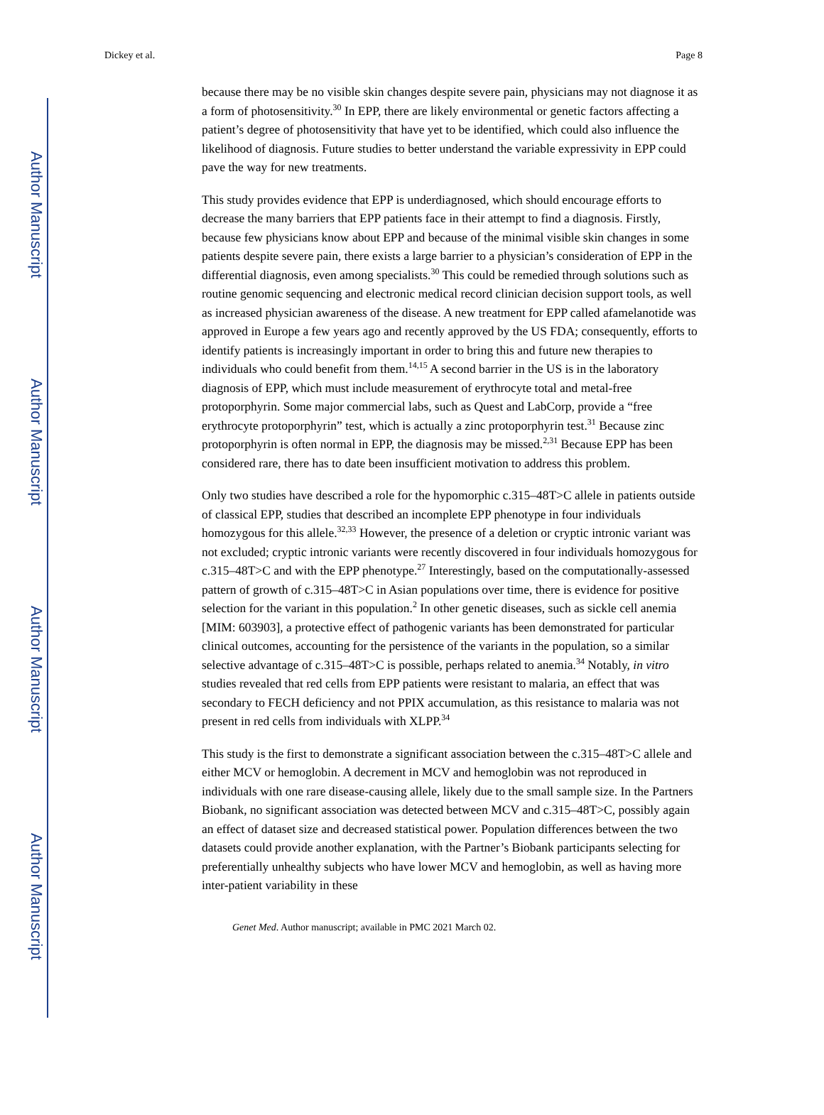Author Manuscript
Author Manuscript
Author Manuscript
Author Manuscript
Dickey et al. Page 8
because there may be no visible skin changes despite severe pain, physicians may not diagnose it as a form of photosensitivity.<sup>30</sup> In EPP, there are likely environmental or genetic factors affecting a patient’s degree of photosensitivity that have yet to be identified, which could also influence the likelihood of diagnosis. Future studies to better understand the variable expressivity in EPP could pave the way for new treatments.
This study provides evidence that EPP is underdiagnosed, which should encourage efforts to decrease the many barriers that EPP patients face in their attempt to find a diagnosis. Firstly, because few physicians know about EPP and because of the minimal visible skin changes in some patients despite severe pain, there exists a large barrier to a physician’s consideration of EPP in the differential diagnosis, even among specialists.<sup>30</sup> This could be remedied through solutions such as routine genomic sequencing and electronic medical record clinician decision support tools, as well as increased physician awareness of the disease. A new treatment for EPP called afamelanotide was approved in Europe a few years ago and recently approved by the US FDA; consequently, efforts to identify patients is increasingly important in order to bring this and future new therapies to individuals who could benefit from them.<sup>14,15</sup> A second barrier in the US is in the laboratory diagnosis of EPP, which must include measurement of erythrocyte total and metal-free protoporphyrin. Some major commercial labs, such as Quest and LabCorp, provide a “free erythrocyte protoporphyrin” test, which is actually a zinc protoporphyrin test.<sup>31</sup> Because zinc protoporphyrin is often normal in EPP, the diagnosis may be missed.<sup>2,31</sup> Because EPP has been considered rare, there has to date been insufficient motivation to address this problem.
Only two studies have described a role for the hypomorphic c.315–48T>C allele in patients outside of classical EPP, studies that described an incomplete EPP phenotype in four individuals homozygous for this allele.<sup>32,33</sup> However, the presence of a deletion or cryptic intronic variant was not excluded; cryptic intronic variants were recently discovered in four individuals homozygous for c.315–48T>C and with the EPP phenotype.<sup>27</sup> Interestingly, based on the computationally-assessed pattern of growth of c.315–48T>C in Asian populations over time, there is evidence for positive selection for the variant in this population.<sup>2</sup> In other genetic diseases, such as sickle cell anemia [MIM: 603903], a protective effect of pathogenic variants has been demonstrated for particular clinical outcomes, accounting for the persistence of the variants in the population, so a similar selective advantage of c.315–48T>C is possible, perhaps related to anemia.<sup>34</sup> Notably, in vitro studies revealed that red cells from EPP patients were resistant to malaria, an effect that was secondary to FECH deficiency and not PPIX accumulation, as this resistance to malaria was not present in red cells from individuals with XLPP.<sup>34</sup>
This study is the first to demonstrate a significant association between the c.315–48T>C allele and either MCV or hemoglobin. A decrement in MCV and hemoglobin was not reproduced in individuals with one rare disease-causing allele, likely due to the small sample size. In the Partners Biobank, no significant association was detected between MCV and c.315–48T>C, possibly again an effect of dataset size and decreased statistical power. Population differences between the two datasets could provide another explanation, with the Partner’s Biobank participants selecting for preferentially unhealthy subjects who have lower MCV and hemoglobin, as well as having more inter-patient variability in these
Genet Med. Author manuscript; available in PMC 2021 March 02.